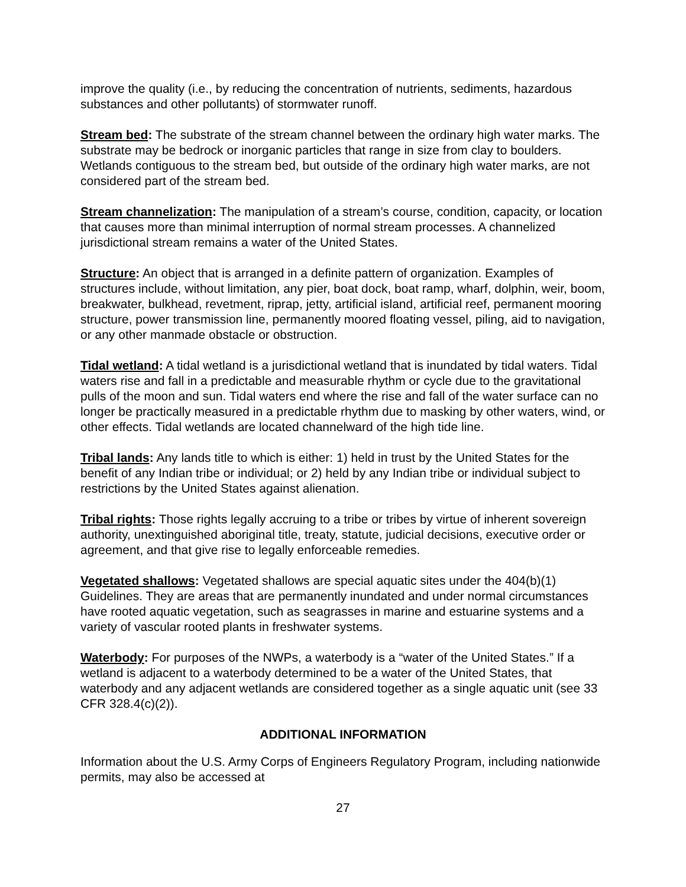improve the quality (i.e., by reducing the concentration of nutrients, sediments, hazardous substances and other pollutants) of stormwater runoff.
Stream bed: The substrate of the stream channel between the ordinary high water marks. The substrate may be bedrock or inorganic particles that range in size from clay to boulders. Wetlands contiguous to the stream bed, but outside of the ordinary high water marks, are not considered part of the stream bed.
Stream channelization: The manipulation of a stream’s course, condition, capacity, or location that causes more than minimal interruption of normal stream processes. A channelized jurisdictional stream remains a water of the United States.
Structure: An object that is arranged in a definite pattern of organization. Examples of structures include, without limitation, any pier, boat dock, boat ramp, wharf, dolphin, weir, boom, breakwater, bulkhead, revetment, riprap, jetty, artificial island, artificial reef, permanent mooring structure, power transmission line, permanently moored floating vessel, piling, aid to navigation, or any other manmade obstacle or obstruction.
Tidal wetland: A tidal wetland is a jurisdictional wetland that is inundated by tidal waters. Tidal waters rise and fall in a predictable and measurable rhythm or cycle due to the gravitational pulls of the moon and sun. Tidal waters end where the rise and fall of the water surface can no longer be practically measured in a predictable rhythm due to masking by other waters, wind, or other effects. Tidal wetlands are located channelward of the high tide line.
Tribal lands: Any lands title to which is either: 1) held in trust by the United States for the benefit of any Indian tribe or individual; or 2) held by any Indian tribe or individual subject to restrictions by the United States against alienation.
Tribal rights: Those rights legally accruing to a tribe or tribes by virtue of inherent sovereign authority, unextinguished aboriginal title, treaty, statute, judicial decisions, executive order or agreement, and that give rise to legally enforceable remedies.
Vegetated shallows: Vegetated shallows are special aquatic sites under the 404(b)(1) Guidelines. They are areas that are permanently inundated and under normal circumstances have rooted aquatic vegetation, such as seagrasses in marine and estuarine systems and a variety of vascular rooted plants in freshwater systems.
Waterbody: For purposes of the NWPs, a waterbody is a “water of the United States.” If a wetland is adjacent to a waterbody determined to be a water of the United States, that waterbody and any adjacent wetlands are considered together as a single aquatic unit (see 33 CFR 328.4(c)(2)).
ADDITIONAL INFORMATION
Information about the U.S. Army Corps of Engineers Regulatory Program, including nationwide permits, may also be accessed at
27